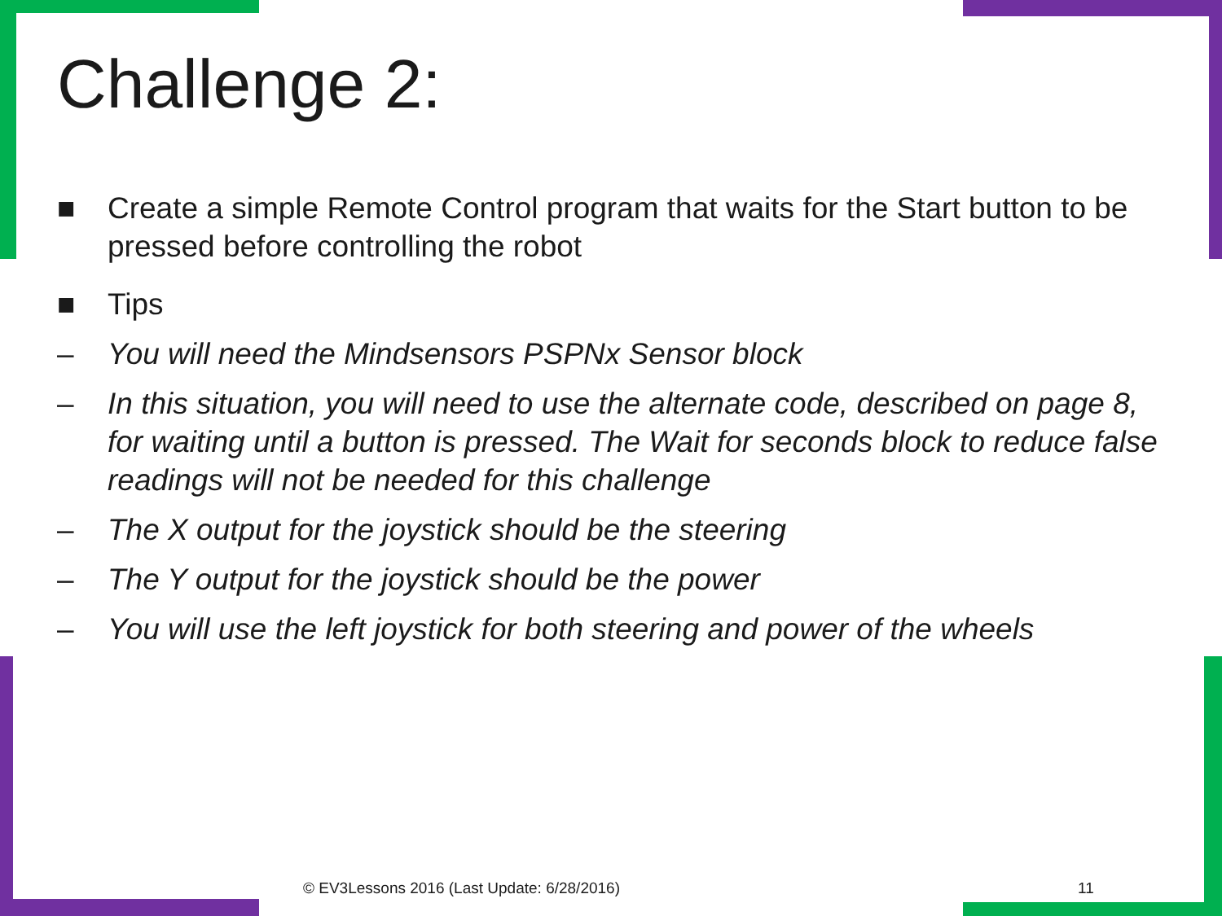Challenge 2:
■ Create a simple Remote Control program that waits for the Start button to be pressed before controlling the robot
■ Tips
– You will need the Mindsensors PSPNx Sensor block
– In this situation, you will need to use the alternate code, described on page 8, for waiting until a button is pressed. The Wait for seconds block to reduce false readings will not be needed for this challenge
– The X output for the joystick should be the steering
– The Y output for the joystick should be the power
– You will use the left joystick for both steering and power of the wheels
© EV3Lessons 2016 (Last Update: 6/28/2016)
11